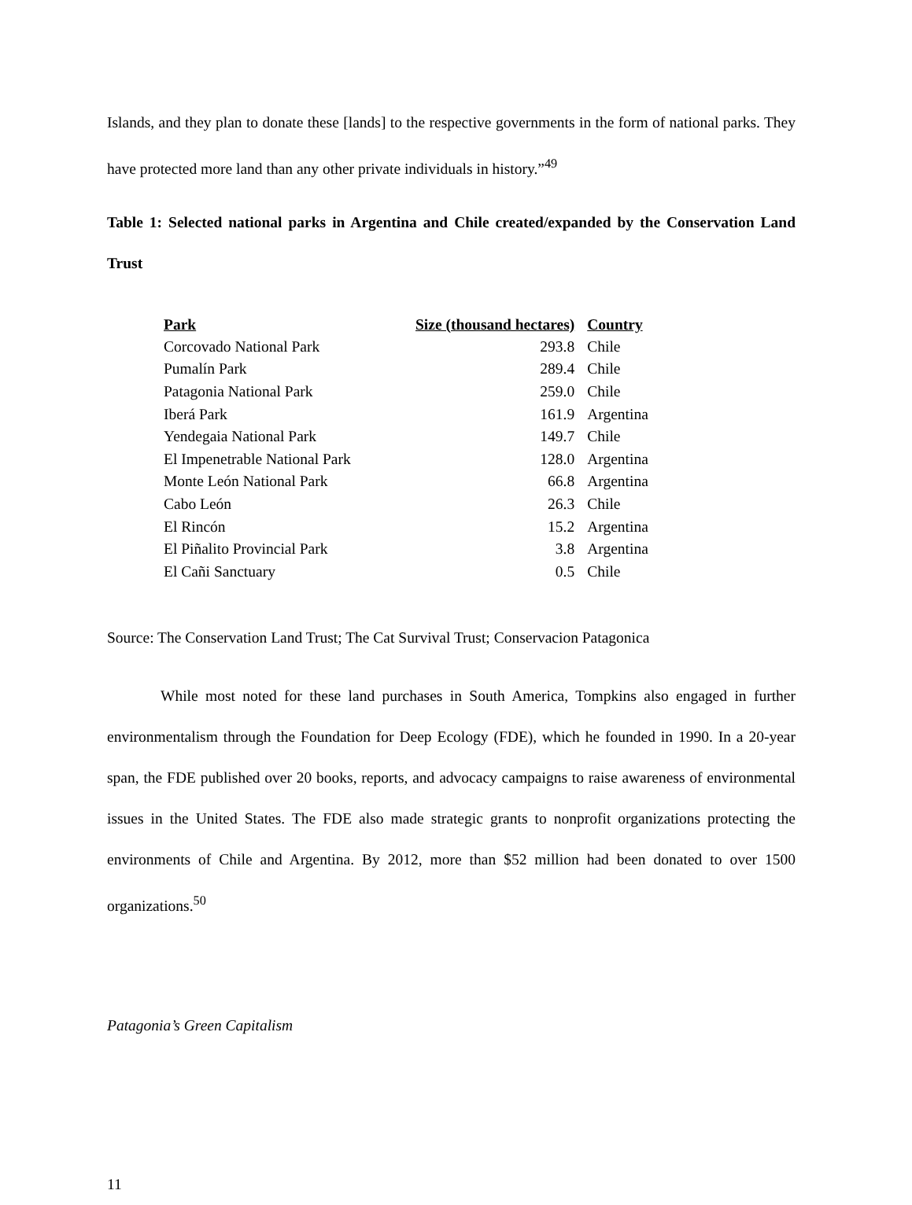Islands, and they plan to donate these [lands] to the respective governments in the form of national parks. They have protected more land than any other private individuals in history.”<sup>49</sup>
Table 1: Selected national parks in Argentina and Chile created/expanded by the Conservation Land Trust
| Park | Size (thousand hectares) | Country |
| --- | --- | --- |
| Corcovado National Park | 293.8 | Chile |
| Pumalín Park | 289.4 | Chile |
| Patagonia National Park | 259.0 | Chile |
| Iberá Park | 161.9 | Argentina |
| Yendegaia National Park | 149.7 | Chile |
| El Impenetrable National Park | 128.0 | Argentina |
| Monte León National Park | 66.8 | Argentina |
| Cabo León | 26.3 | Chile |
| El Rincón | 15.2 | Argentina |
| El Piñalito Provincial Park | 3.8 | Argentina |
| El Cañi Sanctuary | 0.5 | Chile |
Source: The Conservation Land Trust; The Cat Survival Trust; Conservacion Patagonica
While most noted for these land purchases in South America, Tompkins also engaged in further environmentalism through the Foundation for Deep Ecology (FDE), which he founded in 1990. In a 20-year span, the FDE published over 20 books, reports, and advocacy campaigns to raise awareness of environmental issues in the United States. The FDE also made strategic grants to nonprofit organizations protecting the environments of Chile and Argentina. By 2012, more than $52 million had been donated to over 1500 organizations.<sup>50</sup>
Patagonia’s Green Capitalism
11